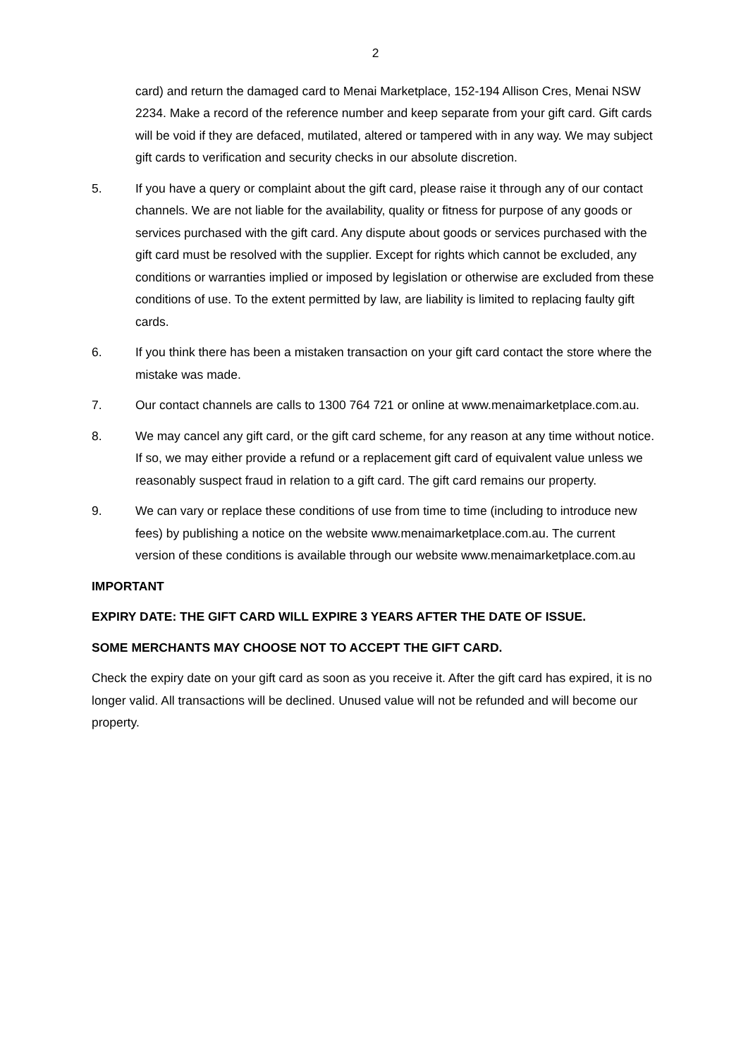2
card) and return the damaged card to Menai Marketplace, 152-194 Allison Cres, Menai NSW 2234. Make a record of the reference number and keep separate from your gift card. Gift cards will be void if they are defaced, mutilated, altered or tampered with in any way. We may subject gift cards to verification and security checks in our absolute discretion.
5. If you have a query or complaint about the gift card, please raise it through any of our contact channels. We are not liable for the availability, quality or fitness for purpose of any goods or services purchased with the gift card. Any dispute about goods or services purchased with the gift card must be resolved with the supplier. Except for rights which cannot be excluded, any conditions or warranties implied or imposed by legislation or otherwise are excluded from these conditions of use. To the extent permitted by law, are liability is limited to replacing faulty gift cards.
6. If you think there has been a mistaken transaction on your gift card contact the store where the mistake was made.
7. Our contact channels are calls to 1300 764 721 or online at www.menaimarketplace.com.au.
8. We may cancel any gift card, or the gift card scheme, for any reason at any time without notice. If so, we may either provide a refund or a replacement gift card of equivalent value unless we reasonably suspect fraud in relation to a gift card. The gift card remains our property.
9. We can vary or replace these conditions of use from time to time (including to introduce new fees) by publishing a notice on the website www.menaimarketplace.com.au. The current version of these conditions is available through our website www.menaimarketplace.com.au
IMPORTANT
EXPIRY DATE: THE GIFT CARD WILL EXPIRE 3 YEARS AFTER THE DATE OF ISSUE.
SOME MERCHANTS MAY CHOOSE NOT TO ACCEPT THE GIFT CARD.
Check the expiry date on your gift card as soon as you receive it. After the gift card has expired, it is no longer valid. All transactions will be declined. Unused value will not be refunded and will become our property.